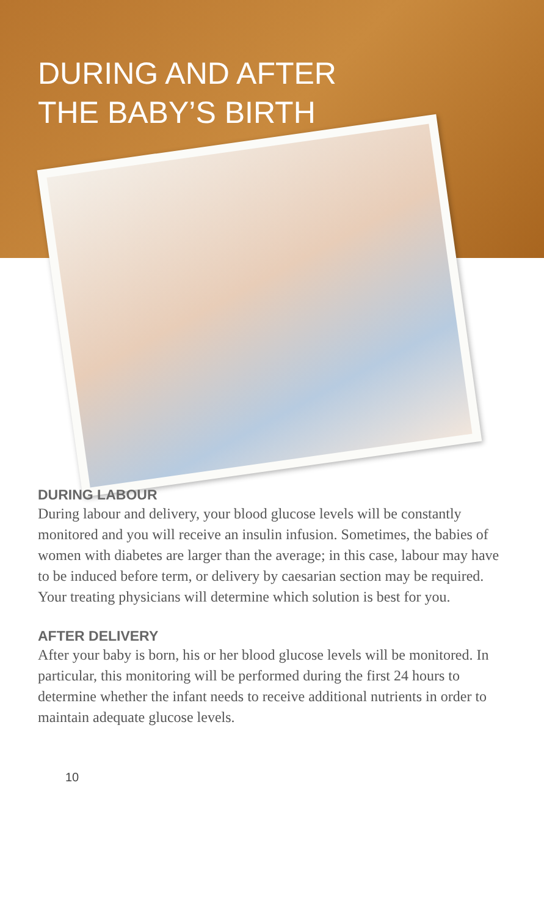DURING AND AFTER
THE BABY’S BIRTH
DURING LABOUR
During labour and delivery, your blood glucose levels will be constantly monitored and you will receive an insulin infusion. Sometimes, the babies of women with diabetes are larger than the average; in this case, labour may have to be induced before term, or delivery by caesarian section may be required.
Your treating physicians will determine which solution is best for you.
AFTER DELIVERY
After your baby is born, his or her blood glucose levels will be monitored. In particular, this monitoring will be performed during the first 24 hours to determine whether the infant needs to receive additional nutrients in order to maintain adequate glucose levels.
10